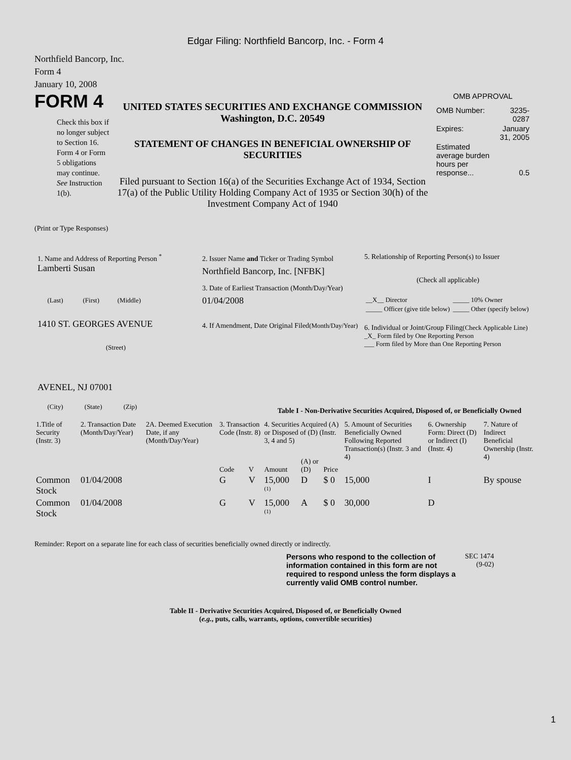Edgar Filing: Northfield Bancorp, Inc. - Form 4
Northfield Bancorp, Inc.
Form 4
January 10, 2008
FORM 4
Check this box if no longer subject to Section 16. Form 4 or Form 5 obligations may continue. See Instruction 1(b).
UNITED STATES SECURITIES AND EXCHANGE COMMISSION
Washington, D.C. 20549
STATEMENT OF CHANGES IN BENEFICIAL OWNERSHIP OF SECURITIES
Filed pursuant to Section 16(a) of the Securities Exchange Act of 1934, Section 17(a) of the Public Utility Holding Company Act of 1935 or Section 30(h) of the Investment Company Act of 1940
OMB APPROVAL
| OMB Number: | 3235-0287 |
| Expires: | January 31, 2005 |
| Estimated average burden hours per response... | 0.5 |
(Print or Type Responses)
1. Name and Address of Reporting Person <sup>*</sup>
Lamberti Susan
(Last) (First) (Middle)
1410 ST. GEORGES AVENUE
(Street)
AVENEL, NJ 07001
(City) (State) (Zip)
2. Issuer Name and Ticker or Trading Symbol
Northfield Bancorp, Inc. [NFBK]
3. Date of Earliest Transaction (Month/Day/Year)
01/04/2008
4. If Amendment, Date Original Filed(Month/Day/Year)
5. Relationship of Reporting Person(s) to Issuer
(Check all applicable)
| __X__ Director | _____ 10% Owner |
| _____ Officer (give title below) | _____ Other (specify below) |
6. Individual or Joint/Group Filing(Check Applicable Line)
_X_ Form filed by One Reporting Person
___ Form filed by More than One Reporting Person
Table I - Non-Derivative Securities Acquired, Disposed of, or Beneficially Owned
| 1.Title of Security (Instr. 3) | 2. Transaction Date (Month/Day/Year) | 2A. Deemed Execution Date, if any (Month/Day/Year) | 3. Transaction Code (Instr. 8) | | 4. Securities Acquired (A) or Disposed of (D) (Instr. 3, 4 and 5) | | | 5. Amount of Securities Beneficially Owned Following Reported Transaction(s) (Instr. 3 and 4) | 6. Ownership Form: Direct (D) or Indirect (I) (Instr. 4) | 7. Nature of Indirect Beneficial Ownership (Instr. 4) |
| --- | --- | --- | --- | --- | --- | --- | --- | --- | --- | --- |
| | | | Code | V | Amount | (A) or (D) | Price | | | |
| Common Stock | 01/04/2008 | | G | V | 15,000 <sup>(1)</sup> | D | $ 0 | 15,000 | I | By spouse |
| Common Stock | 01/04/2008 | | G | V | 15,000 <sup>(1)</sup> | A | $ 0 | 30,000 | D | |
Reminder: Report on a separate line for each class of securities beneficially owned directly or indirectly.
Persons who respond to the collection of information contained in this form are not required to respond unless the form displays a currently valid OMB control number.
SEC 1474 (9-02)
Table II - Derivative Securities Acquired, Disposed of, or Beneficially Owned
(e.g., puts, calls, warrants, options, convertible securities)
1